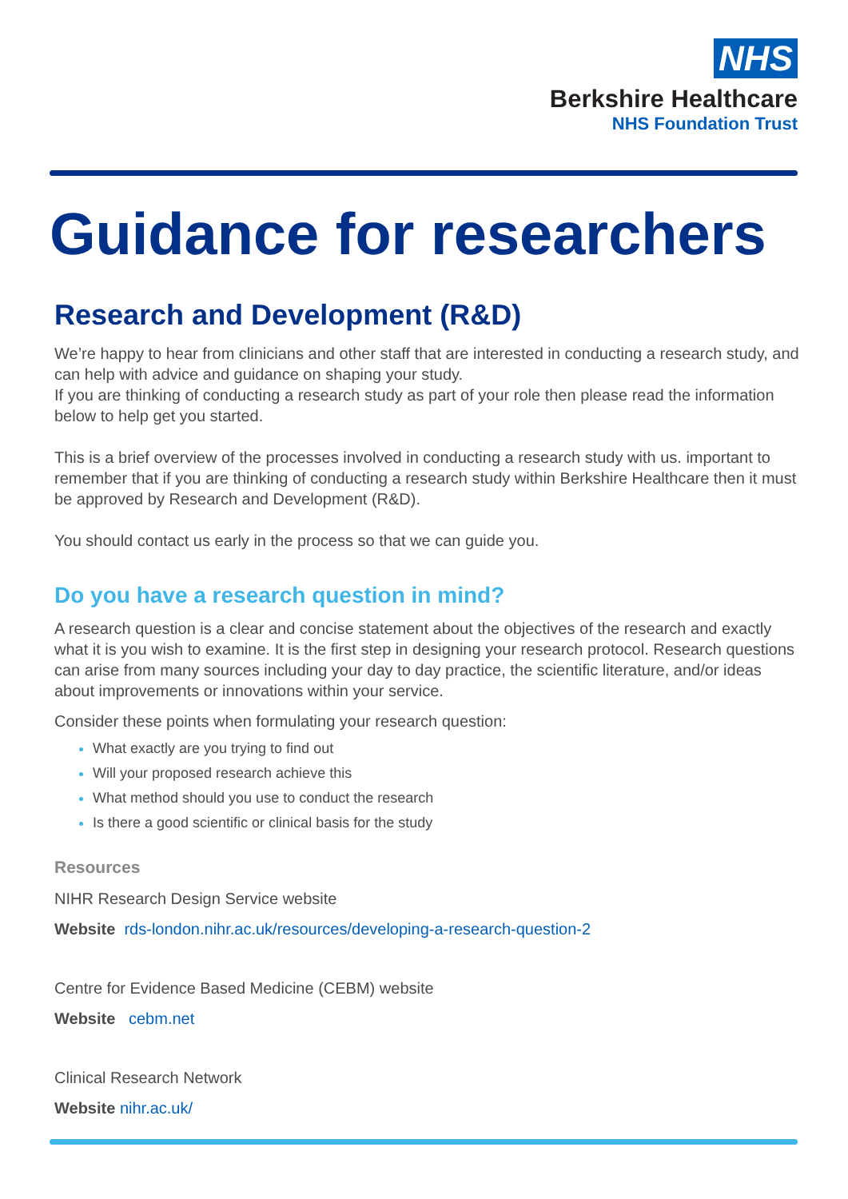NHS
Berkshire Healthcare
NHS Foundation Trust
Guidance for researchers
Research and Development (R&D)
We’re happy to hear from clinicians and other staff that are interested in conducting a research study, and can help with advice and guidance on shaping your study.
If you are thinking of conducting a research study as part of your role then please read the information below to help get you started.
This is a brief overview of the processes involved in conducting a research study with us. important to remember that if you are thinking of conducting a research study within Berkshire Healthcare then it must be approved by Research and Development (R&D).
You should contact us early in the process so that we can guide you.
Do you have a research question in mind?
A research question is a clear and concise statement about the objectives of the research and exactly what it is you wish to examine. It is the first step in designing your research protocol. Research questions can arise from many sources including your day to day practice, the scientific literature, and/or ideas about improvements or innovations within your service.
Consider these points when formulating your research question:
What exactly are you trying to find out
Will your proposed research achieve this
What method should you use to conduct the research
Is there a good scientific or clinical basis for the study
Resources
NIHR Research Design Service website
Website rds-london.nihr.ac.uk/resources/developing-a-research-question-2
Centre for Evidence Based Medicine (CEBM) website
Website cebm.net
Clinical Research Network
Website nihr.ac.uk/